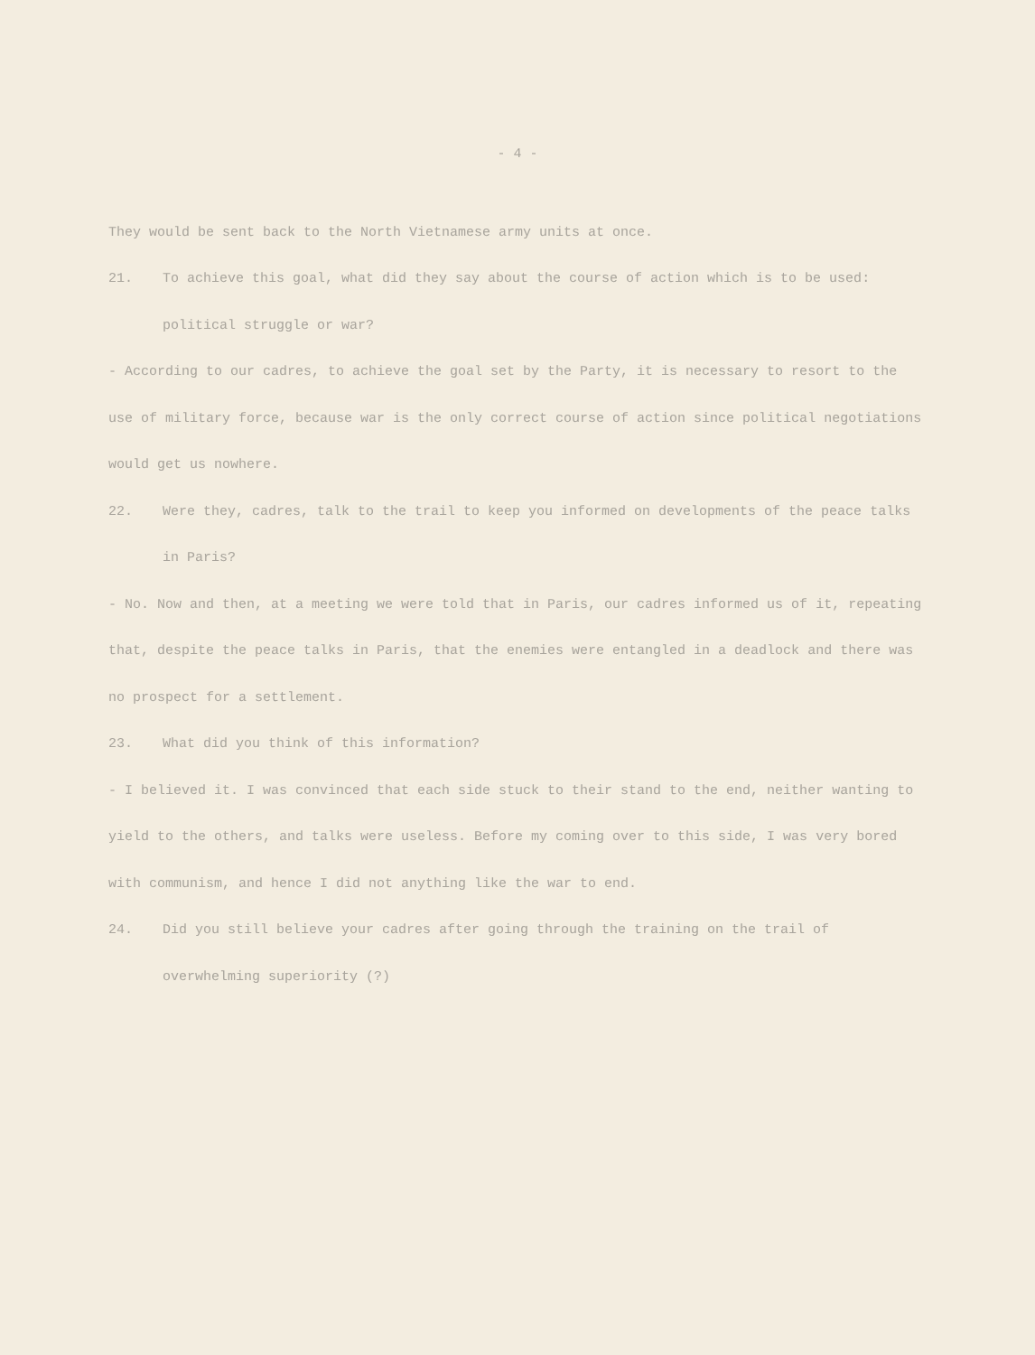- 4 -
They would be sent back to the North Vietnamese army units at once.
21. To achieve this goal, what did they say about the course of action which is to be used: political struggle or war?
- According to our cadres, to achieve the goal set by the Party, it is necessary to resort to the use of military force, because war is the only correct course of action since political negotiations would get us nowhere.
22. Were they, cadres, talk to the trail to keep you informed on developments of the peace talks in Paris?
- No. Now and then, at a meeting we were told that in Paris, our cadres informed us of it, repeating that, despite the peace talks in Paris, that the enemies were entangled in a deadlock and there was no prospect for a settlement.
23. What did you think of this information?
- I believed it. I was convinced that each side stuck to their stand to the end, neither wanting to yield to the others, and talks were useless. Before my coming over to this side, I was very bored with communism, and hence I did not anything like the war to end.
24. Did you still believe your cadres after going through the training on the trail of overwhelming superiority (?)